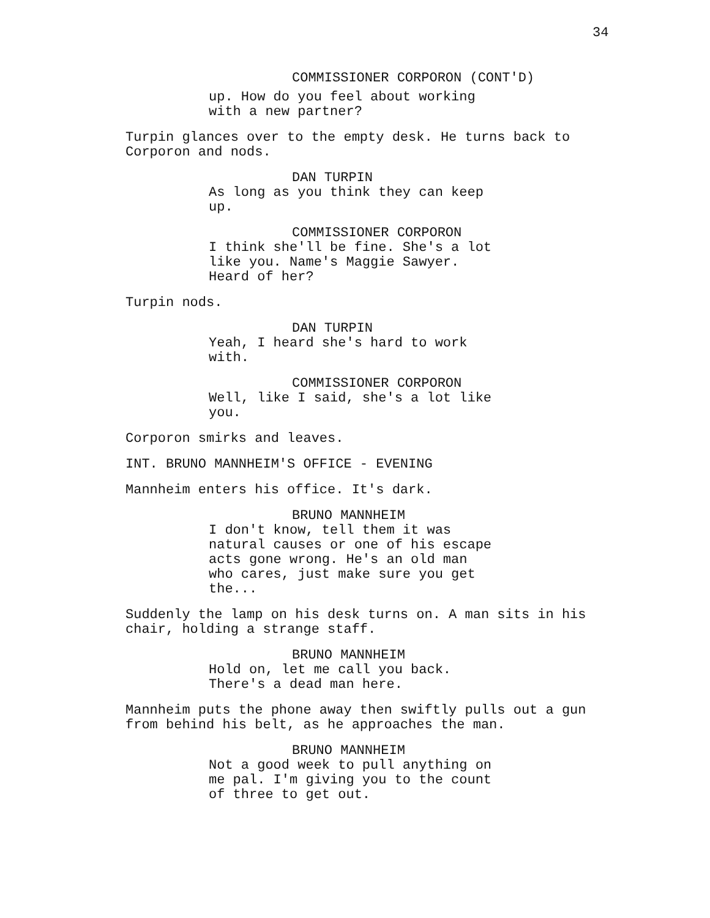34
COMMISSIONER CORPORON (CONT'D)
up. How do you feel about working with a new partner?
Turpin glances over to the empty desk. He turns back to Corporon and nods.
DAN TURPIN
As long as you think they can keep up.
COMMISSIONER CORPORON
I think she'll be fine. She's a lot like you. Name's Maggie Sawyer. Heard of her?
Turpin nods.
DAN TURPIN
Yeah, I heard she's hard to work with.
COMMISSIONER CORPORON
Well, like I said, she's a lot like you.
Corporon smirks and leaves.
INT. BRUNO MANNHEIM'S OFFICE - EVENING
Mannheim enters his office. It's dark.
BRUNO MANNHEIM
I don't know, tell them it was natural causes or one of his escape acts gone wrong. He's an old man who cares, just make sure you get the...
Suddenly the lamp on his desk turns on. A man sits in his chair, holding a strange staff.
BRUNO MANNHEIM
Hold on, let me call you back. There's a dead man here.
Mannheim puts the phone away then swiftly pulls out a gun from behind his belt, as he approaches the man.
BRUNO MANNHEIM
Not a good week to pull anything on me pal. I'm giving you to the count of three to get out.